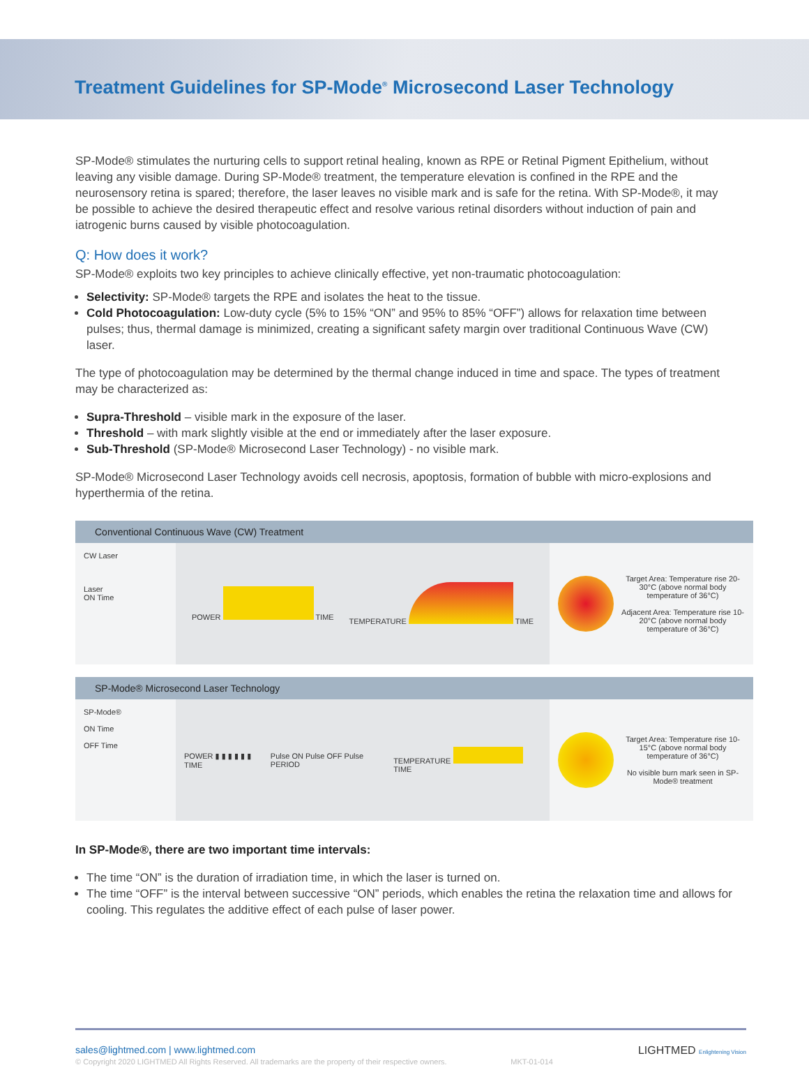Treatment Guidelines for SP-Mode<sup>®</sup> Microsecond Laser Technology
SP-Mode® stimulates the nurturing cells to support retinal healing, known as RPE or Retinal Pigment Epithelium, without leaving any visible damage. During SP-Mode® treatment, the temperature elevation is confined in the RPE and the neurosensory retina is spared; therefore, the laser leaves no visible mark and is safe for the retina. With SP-Mode®, it may be possible to achieve the desired therapeutic effect and resolve various retinal disorders without induction of pain and iatrogenic burns caused by visible photocoagulation.
Q: How does it work?
SP-Mode® exploits two key principles to achieve clinically effective, yet non-traumatic photocoagulation:
Selectivity: SP-Mode® targets the RPE and isolates the heat to the tissue.
Cold Photocoagulation: Low-duty cycle (5% to 15% “ON” and 95% to 85% “OFF”) allows for relaxation time between pulses; thus, thermal damage is minimized, creating a significant safety margin over traditional Continuous Wave (CW) laser.
The type of photocoagulation may be determined by the thermal change induced in time and space. The types of treatment may be characterized as:
Supra-Threshold – visible mark in the exposure of the laser.
Threshold – with mark slightly visible at the end or immediately after the laser exposure.
Sub-Threshold (SP-Mode® Microsecond Laser Technology) - no visible mark.
SP-Mode® Microsecond Laser Technology avoids cell necrosis, apoptosis, formation of bubble with micro-explosions and hyperthermia of the retina.
Conventional Continuous Wave (CW) Treatment
CW Laser
Laser
ON Time
POWER TIME TEMPERATURE TIME Target Area: Temperature rise 20-30°C (above normal body temperature of 36°C)
Adjacent Area: Temperature rise 10-20°C (above normal body temperature of 36°C)
SP-Mode® Microsecond Laser Technology
SP-Mode®
ON Time
OFF Time
POWER ▮ ▮ ▮ ▮ ▮ ▮ TIME Pulse ON Pulse OFF Pulse PERIOD TEMPERATURE TIME
Target Area: Temperature rise 10-15°C (above normal body temperature of 36°C)
No visible burn mark seen in SP-Mode® treatment
In SP-Mode®, there are two important time intervals:
The time “ON” is the duration of irradiation time, in which the laser is turned on.
The time “OFF” is the interval between successive “ON” periods, which enables the retina the relaxation time and allows for cooling. This regulates the additive effect of each pulse of laser power.
sales@lightmed.com | www.lightmed.com LIGHTMED Enlightening Vision
© Copyright 2020 LIGHTMED All Rights Reserved. All trademarks are the property of their respective owners. MKT-01-014